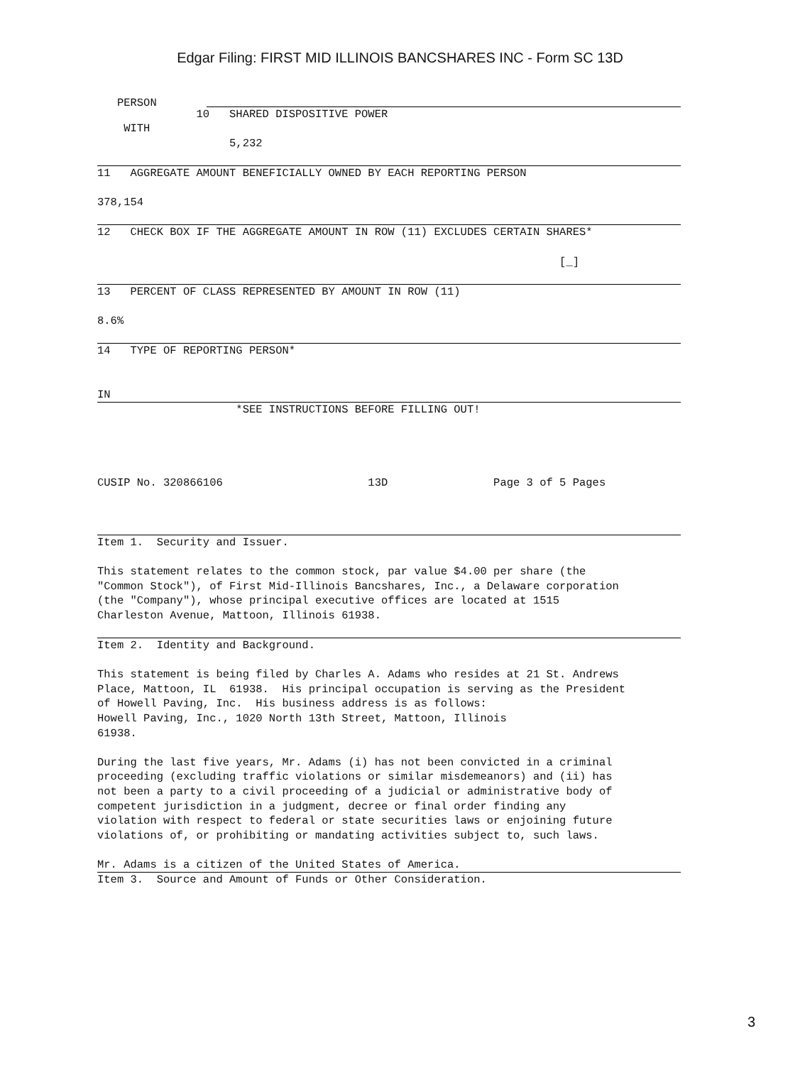Edgar Filing: FIRST MID ILLINOIS BANCSHARES INC - Form SC 13D
   PERSON
               10   SHARED DISPOSITIVE POWER
    WITH
                    5,232
11   AGGREGATE AMOUNT BENEFICIALLY OWNED BY EACH REPORTING PERSON

378,154
12   CHECK BOX IF THE AGGREGATE AMOUNT IN ROW (11) EXCLUDES CERTAIN SHARES*

                                                                      [_]
13   PERCENT OF CLASS REPRESENTED BY AMOUNT IN ROW (11)

8.6%
14   TYPE OF REPORTING PERSON*


IN
                     *SEE INSTRUCTIONS BEFORE FILLING OUT!




CUSIP No. 320866106                      13D                Page 3 of 5 Pages
Item 1.  Security and Issuer.

This statement relates to the common stock, par value $4.00 per share (the
"Common Stock"), of First Mid-Illinois Bancshares, Inc., a Delaware corporation
(the "Company"), whose principal executive offices are located at 1515
Charleston Avenue, Mattoon, Illinois 61938.
Item 2.  Identity and Background.

This statement is being filed by Charles A. Adams who resides at 21 St. Andrews
Place, Mattoon, IL  61938.  His principal occupation is serving as the President
of Howell Paving, Inc.  His business address is as follows:
Howell Paving, Inc., 1020 North 13th Street, Mattoon, Illinois
61938.

During the last five years, Mr. Adams (i) has not been convicted in a criminal
proceeding (excluding traffic violations or similar misdemeanors) and (ii) has
not been a party to a civil proceeding of a judicial or administrative body of
competent jurisdiction in a judgment, decree or final order finding any
violation with respect to federal or state securities laws or enjoining future
violations of, or prohibiting or mandating activities subject to, such laws.

Mr. Adams is a citizen of the United States of America.
Item 3.  Source and Amount of Funds or Other Consideration.
3